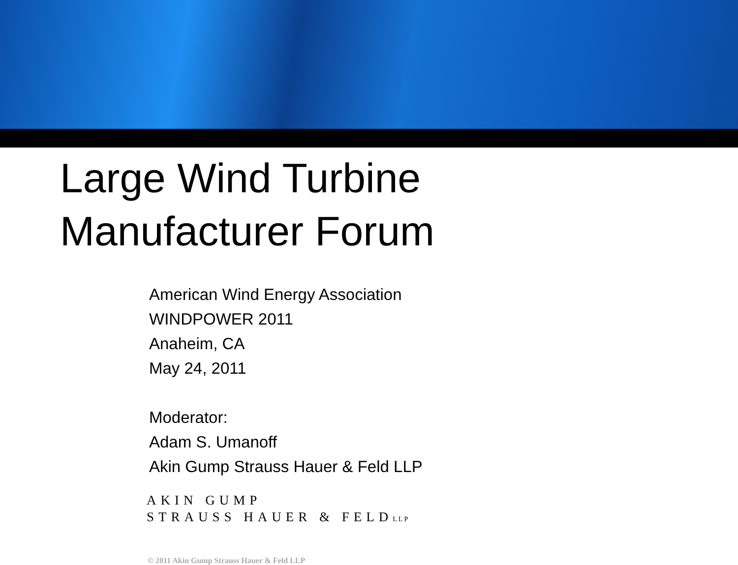Large Wind Turbine
Manufacturer Forum
American Wind Energy Association
WINDPOWER 2011
Anaheim, CA
May 24, 2011
Moderator:
Adam S. Umanoff
Akin Gump Strauss Hauer & Feld LLP
AKIN GUMP
STRAUSS HAUER & FELDLLP
© 2011 Akin Gump Strauss Hauer & Feld LLP